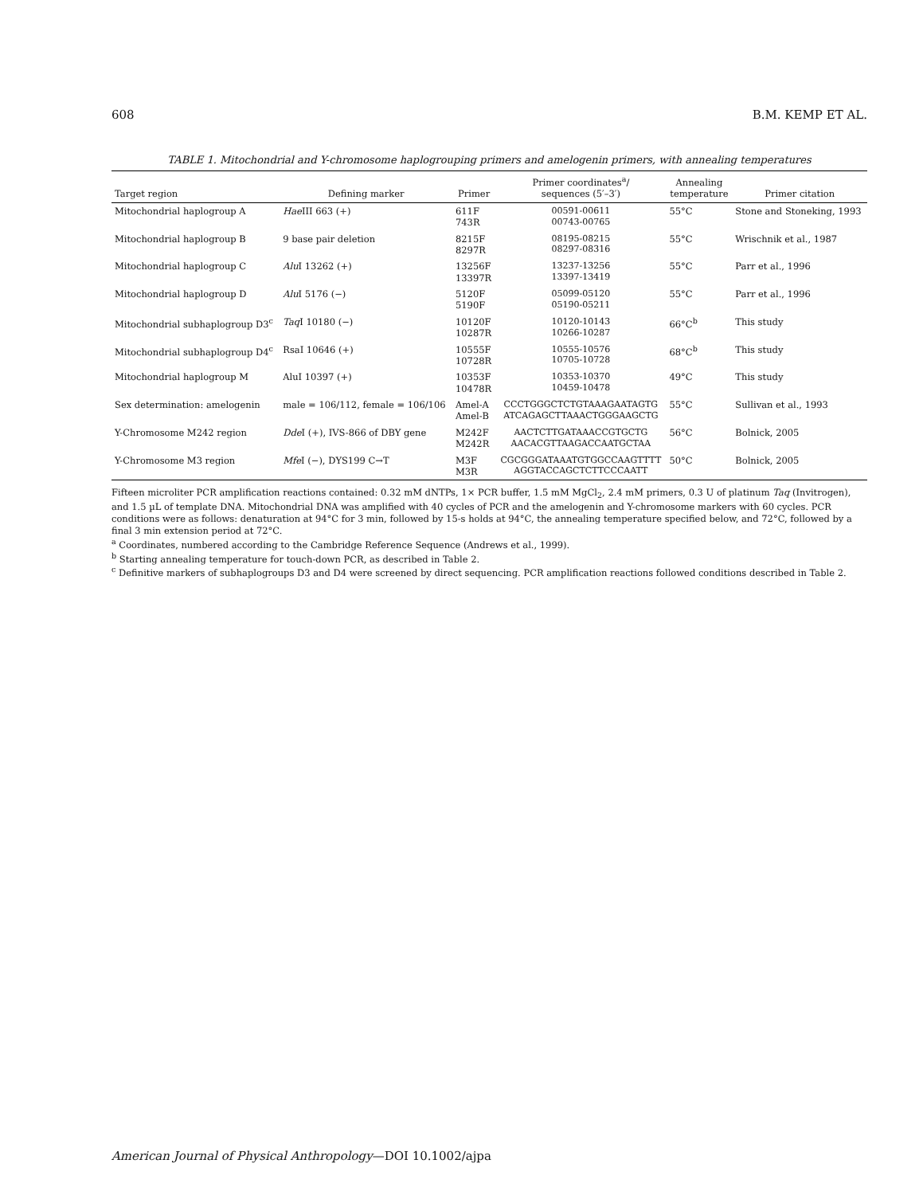608 B.M. KEMP ET AL.
TABLE 1. Mitochondrial and Y-chromosome haplogrouping primers and amelogenin primers, with annealing temperatures
| Target region | Defining marker | Primer | Primer coordinates<sup>a</sup>/ sequences (5′–3′) | Annealing temperature | Primer citation |
| --- | --- | --- | --- | --- | --- |
| Mitochondrial haplogroup A | Hae III 663 (+) | 611F 743R | 00591-00611 00743-00765 | 55°C | Stone and Stoneking, 1993 |
| Mitochondrial haplogroup B | 9 base pair deletion | 8215F 8297R | 08195-08215 08297-08316 | 55°C | Wrischnik et al., 1987 |
| Mitochondrial haplogroup C | Alu I 13262 (+) | 13256F 13397R | 13237-13256 13397-13419 | 55°C | Parr et al., 1996 |
| Mitochondrial haplogroup D | Alu I 5176 (−) | 5120F 5190F | 05099-05120 05190-05211 | 55°C | Parr et al., 1996 |
| Mitochondrial subhaplogroup D3<sup>c</sup> | Taq I 10180 (−) | 10120F 10287R | 10120-10143 10266-10287 | 66°C<sup>b</sup> | This study |
| Mitochondrial subhaplogroup D4<sup>c</sup> | RsaI 10646 (+) | 10555F 10728R | 10555-10576 10705-10728 | 68°C<sup>b</sup> | This study |
| Mitochondrial haplogroup M | AluI 10397 (+) | 10353F 10478R | 10353-10370 10459-10478 | 49°C | This study |
| Sex determination: amelogenin | male = 106/112, female = 106/106 | Amel-A Amel-B | CCCTGGGCTCTGTAAAGAATAGTG ATCAGAGCTTAAACTGGGAAGCTG | 55°C | Sullivan et al., 1993 |
| Y-Chromosome M242 region | Dde I (+), IVS-866 of DBY gene | M242F M242R | AACTCTTGATAAACCGTGCTG AACACGTTAAGACCAATGCTAA | 56°C | Bolnick, 2005 |
| Y-Chromosome M3 region | Mfe I (−), DYS199 C→T | M3F M3R | CGCGGGATAAATGTGGCCAAGTTTT AGGTACCAGCTCTTCCCAATT | 50°C | Bolnick, 2005 |
Fifteen microliter PCR amplification reactions contained: 0.32 mM dNTPs, 1× PCR buffer, 1.5 mM MgCl<sub>2</sub>, 2.4 mM primers, 0.3 U of platinum Taq (Invitrogen), and 1.5 µL of template DNA. Mitochondrial DNA was amplified with 40 cycles of PCR and the amelogenin and Y-chromosome markers with 60 cycles. PCR conditions were as follows: denaturation at 94°C for 3 min, followed by 15-s holds at 94°C, the annealing temperature specified below, and 72°C, followed by a final 3 min extension period at 72°C.
<sup>a</sup> Coordinates, numbered according to the Cambridge Reference Sequence (Andrews et al., 1999).
<sup>b</sup> Starting annealing temperature for touch-down PCR, as described in Table 2.
<sup>c</sup> Definitive markers of subhaplogroups D3 and D4 were screened by direct sequencing. PCR amplification reactions followed conditions described in Table 2.
American Journal of Physical Anthropology—DOI 10.1002/ajpa